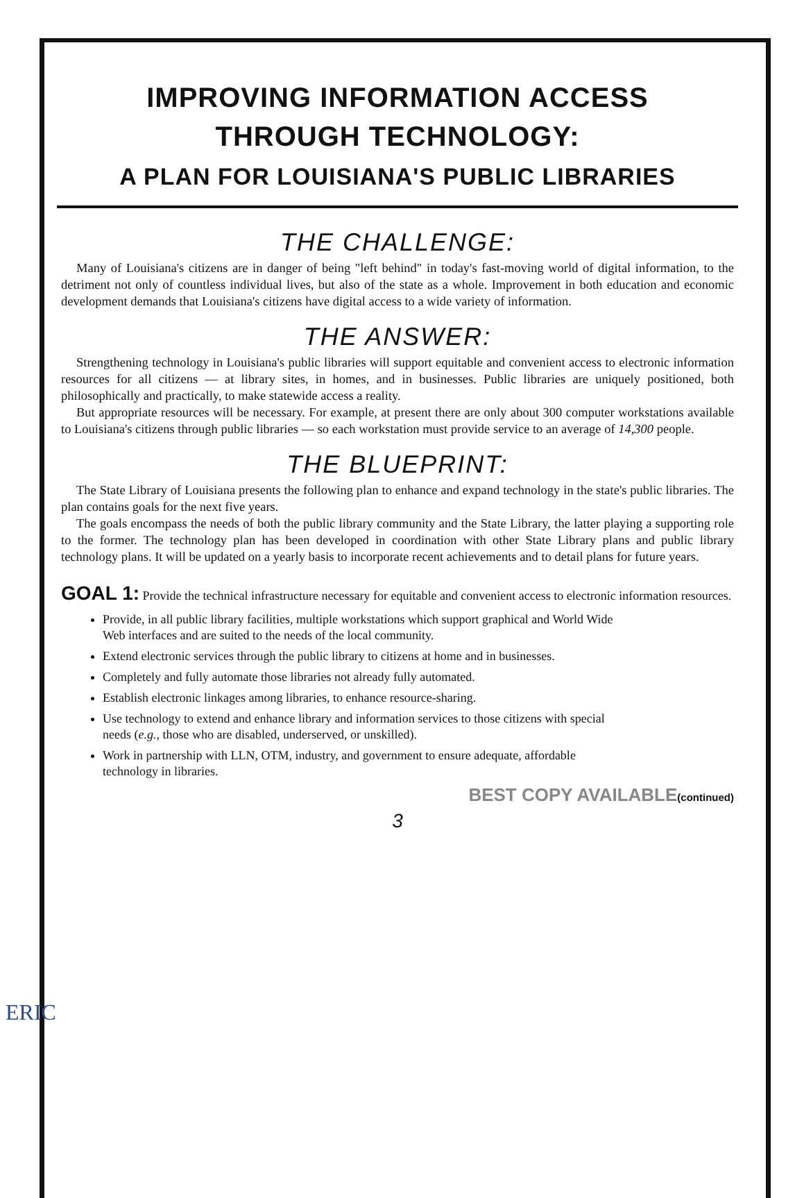IMPROVING INFORMATION ACCESS
THROUGH TECHNOLOGY:
A PLAN FOR LOUISIANA'S PUBLIC LIBRARIES
THE CHALLENGE:
Many of Louisiana's citizens are in danger of being "left behind" in today's fast-moving world of digital information, to the detriment not only of countless individual lives, but also of the state as a whole. Improvement in both education and economic development demands that Louisiana's citizens have digital access to a wide variety of information.
THE ANSWER:
Strengthening technology in Louisiana's public libraries will support equitable and convenient access to electronic information resources for all citizens — at library sites, in homes, and in businesses. Public libraries are uniquely positioned, both philosophically and practically, to make statewide access a reality.
But appropriate resources will be necessary. For example, at present there are only about 300 computer workstations available to Louisiana's citizens through public libraries — so each workstation must provide service to an average of 14,300 people.
THE BLUEPRINT:
The State Library of Louisiana presents the following plan to enhance and expand technology in the state's public libraries. The plan contains goals for the next five years.
The goals encompass the needs of both the public library community and the State Library, the latter playing a supporting role to the former. The technology plan has been developed in coordination with other State Library plans and public library technology plans. It will be updated on a yearly basis to incorporate recent achievements and to detail plans for future years.
GOAL 1: Provide the technical infrastructure necessary for equitable and convenient access to electronic information resources.
Provide, in all public library facilities, multiple workstations which support graphical and World Wide Web interfaces and are suited to the needs of the local community.
Extend electronic services through the public library to citizens at home and in businesses.
Completely and fully automate those libraries not already fully automated.
Establish electronic linkages among libraries, to enhance resource-sharing.
Use technology to extend and enhance library and information services to those citizens with special needs (e.g., those who are disabled, underserved, or unskilled).
Work in partnership with LLN, OTM, industry, and government to ensure adequate, affordable technology in libraries.
BEST COPY AVAILABLE(continued)
3
ERIC